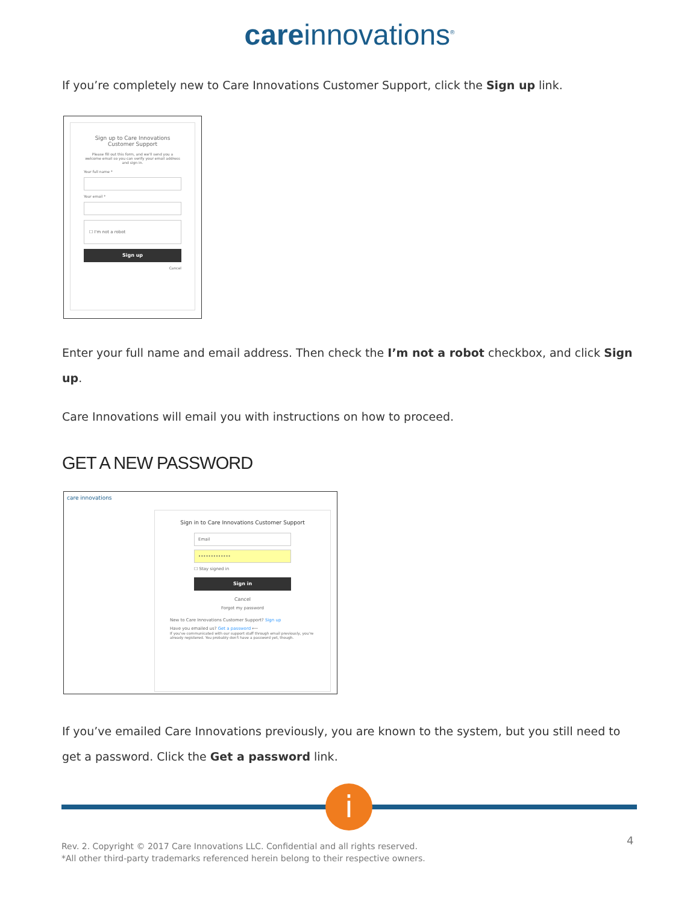care innovations<sup>®</sup>
If you’re completely new to Care Innovations Customer Support, click the Sign up link.
Sign up to Care Innovations Customer Support
Please fill out this form, and we'll send you a welcome email so you can verify your email address and sign in.
Your full name *
Your email *
☐ I'm not a robot
Sign up
Cancel
Enter your full name and email address. Then check the I’m not a robot checkbox, and click Sign up.
Care Innovations will email you with instructions on how to proceed.
GET A NEW PASSWORD
care innovations
Sign in to Care Innovations Customer Support
Email
•••••••••••••
☐ Stay signed in
Sign in
Cancel
Forgot my password
New to Care Innovations Customer Support? Sign up
Have you emailed us? Get a password ⟵
If you've communicated with our support staff through email previously, you're already registered. You probably don't have a password yet, though.
If you’ve emailed Care Innovations previously, you are known to the system, but you still need to get a password. Click the Get a password link.
i
Rev. 2. Copyright © 2017 Care Innovations LLC. Confidential and all rights reserved.
*All other third-party trademarks referenced herein belong to their respective owners.
4